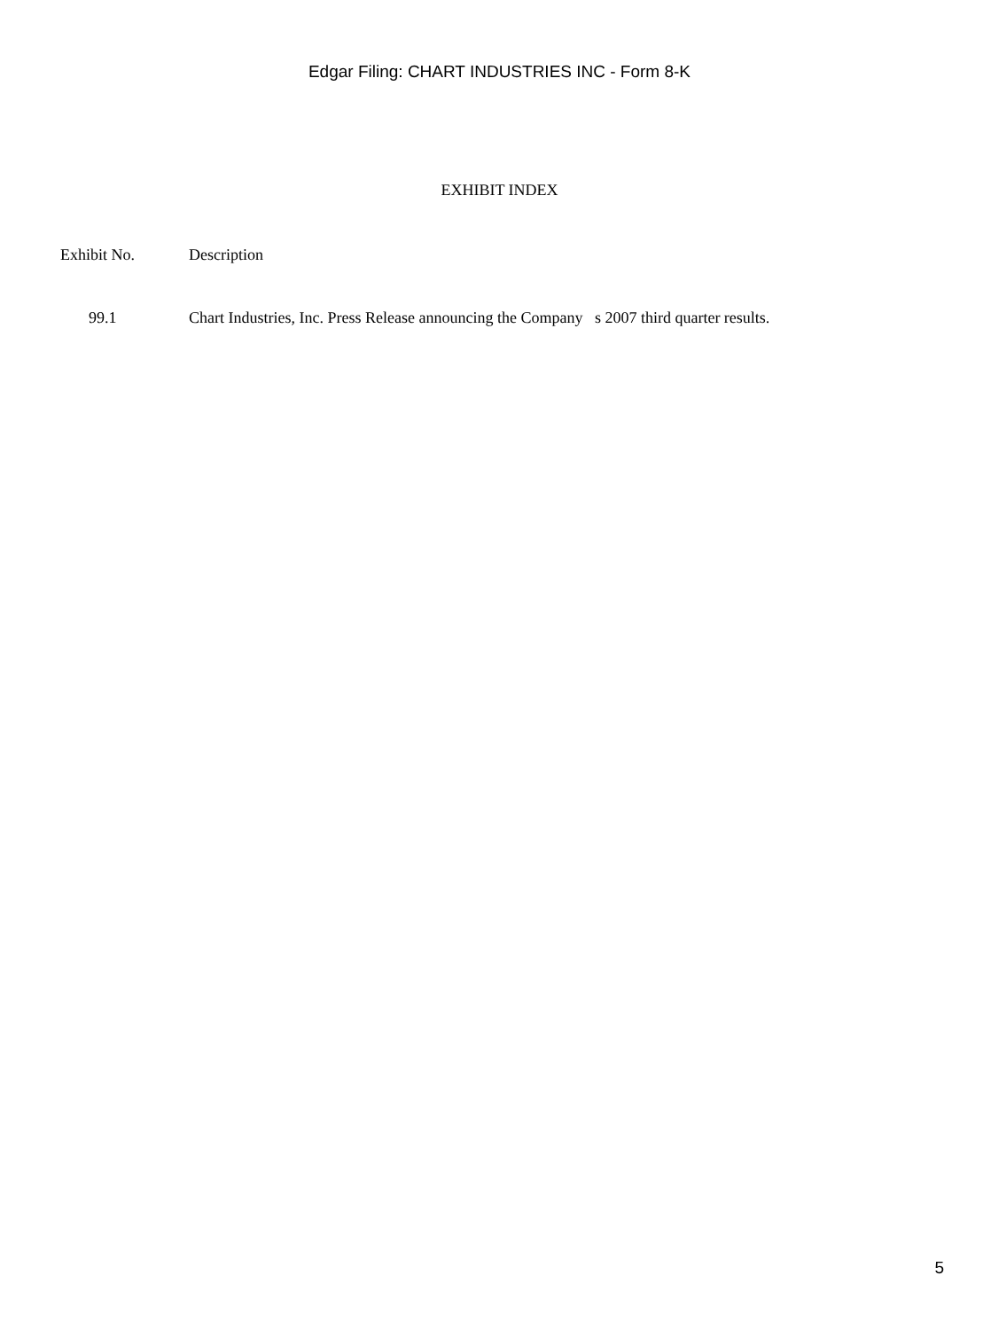Edgar Filing: CHART INDUSTRIES INC - Form 8-K
EXHIBIT INDEX
| Exhibit No. | Description |
| --- | --- |
| 99.1 | Chart Industries, Inc. Press Release announcing the Company s 2007 third quarter results. |
5